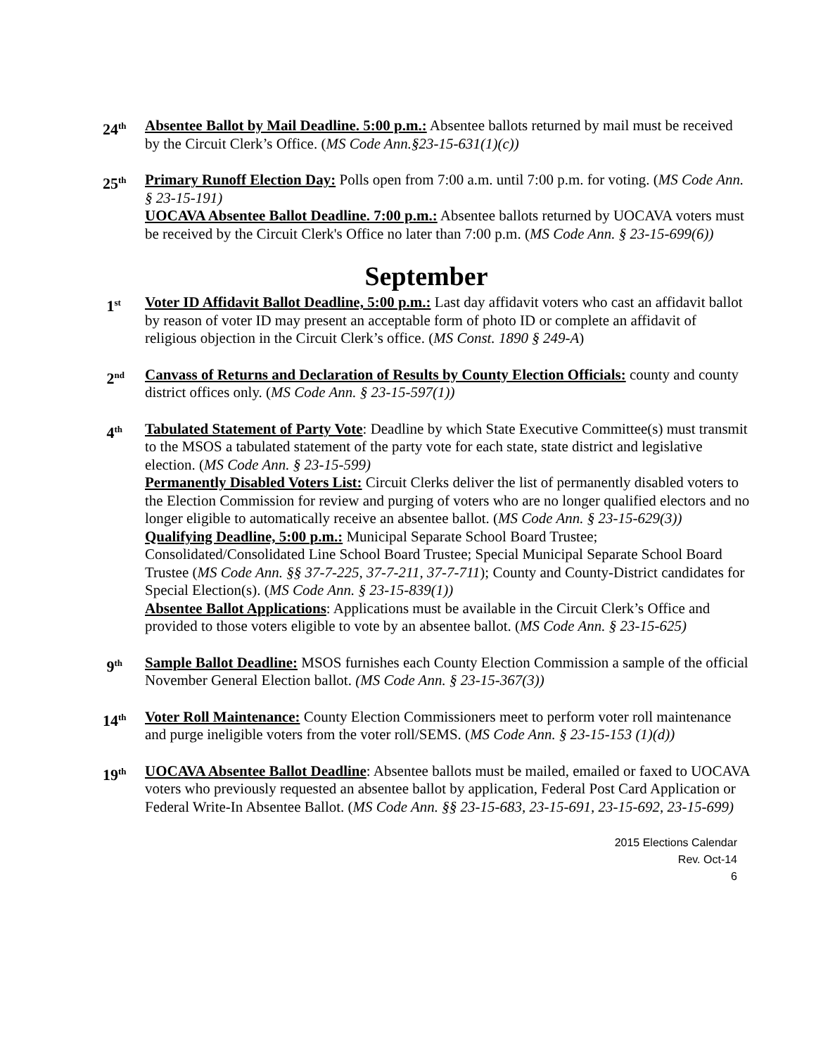24<sup>th</sup>
Absentee Ballot by Mail Deadline. 5:00 p.m.: Absentee ballots returned by mail must be received by the Circuit Clerk’s Office. (MS Code Ann.§23-15-631(1)(c))
25<sup>th</sup>
Primary Runoff Election Day: Polls open from 7:00 a.m. until 7:00 p.m. for voting. (MS Code Ann. § 23-15-191)
UOCAVA Absentee Ballot Deadline. 7:00 p.m.: Absentee ballots returned by UOCAVA voters must be received by the Circuit Clerk's Office no later than 7:00 p.m. (MS Code Ann. § 23-15-699(6))
September
1<sup>st</sup>
Voter ID Affidavit Ballot Deadline, 5:00 p.m.: Last day affidavit voters who cast an affidavit ballot by reason of voter ID may present an acceptable form of photo ID or complete an affidavit of religious objection in the Circuit Clerk’s office. (MS Const. 1890 § 249-A)
2<sup>nd</sup>
Canvass of Returns and Declaration of Results by County Election Officials: county and county district offices only. (MS Code Ann. § 23-15-597(1))
4<sup>th</sup>
Tabulated Statement of Party Vote: Deadline by which State Executive Committee(s) must transmit to the MSOS a tabulated statement of the party vote for each state, state district and legislative election. (MS Code Ann. § 23-15-599)
Permanently Disabled Voters List: Circuit Clerks deliver the list of permanently disabled voters to the Election Commission for review and purging of voters who are no longer qualified electors and no longer eligible to automatically receive an absentee ballot. (MS Code Ann. § 23-15-629(3))
Qualifying Deadline, 5:00 p.m.: Municipal Separate School Board Trustee; Consolidated/Consolidated Line School Board Trustee; Special Municipal Separate School Board Trustee (MS Code Ann. §§ 37-7-225, 37-7-211, 37-7-711); County and County-District candidates for Special Election(s). (MS Code Ann. § 23-15-839(1))
Absentee Ballot Applications: Applications must be available in the Circuit Clerk’s Office and provided to those voters eligible to vote by an absentee ballot. (MS Code Ann. § 23-15-625)
9<sup>th</sup>
Sample Ballot Deadline: MSOS furnishes each County Election Commission a sample of the official November General Election ballot. (MS Code Ann. § 23-15-367(3))
14<sup>th</sup>
Voter Roll Maintenance: County Election Commissioners meet to perform voter roll maintenance and purge ineligible voters from the voter roll/SEMS. (MS Code Ann. § 23-15-153 (1)(d))
19<sup>th</sup>
UOCAVA Absentee Ballot Deadline: Absentee ballots must be mailed, emailed or faxed to UOCAVA voters who previously requested an absentee ballot by application, Federal Post Card Application or Federal Write-In Absentee Ballot. (MS Code Ann. §§ 23-15-683, 23-15-691, 23-15-692, 23-15-699)
2015 Elections Calendar
Rev. Oct-14
6